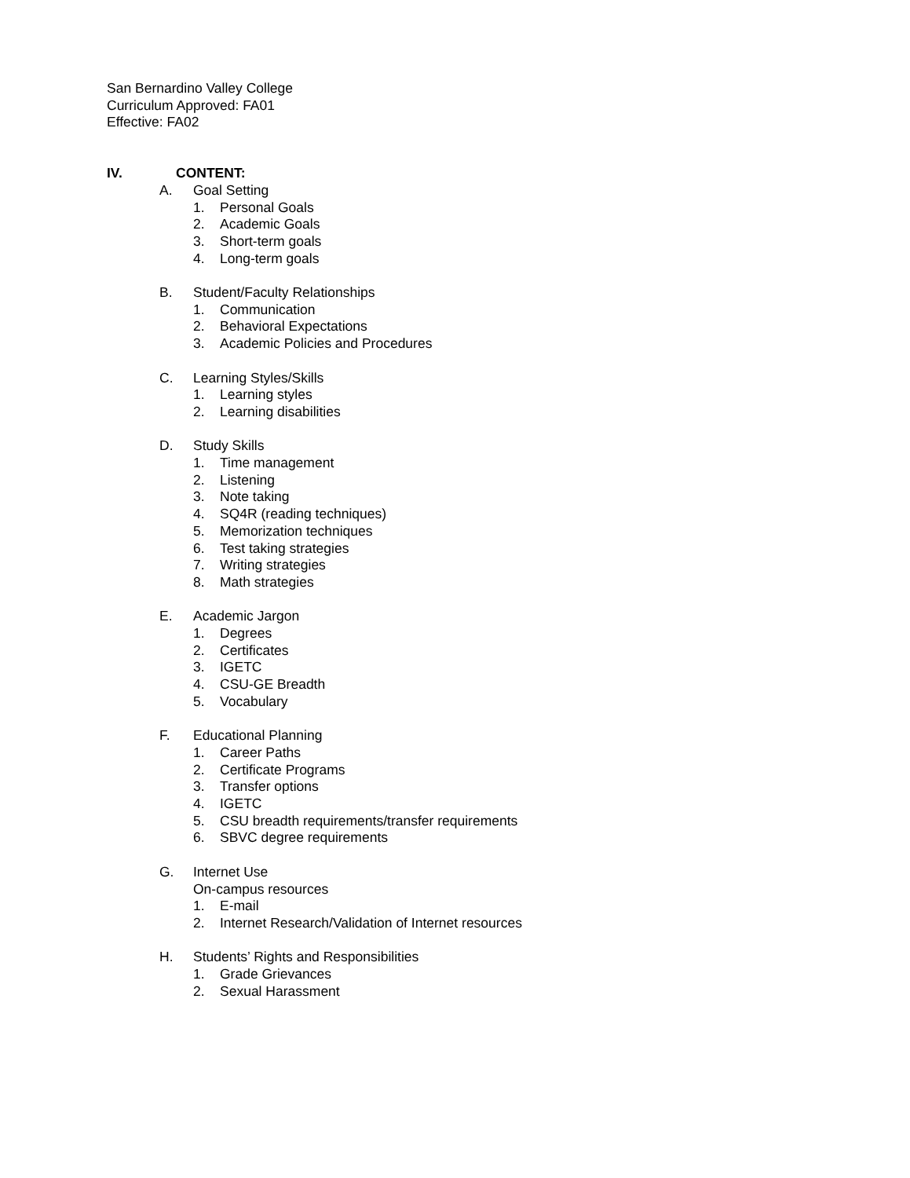San Bernardino Valley College
Curriculum Approved: FA01
Effective: FA02
IV. CONTENT:
A. Goal Setting
1. Personal Goals
2. Academic Goals
3. Short-term goals
4. Long-term goals
B. Student/Faculty Relationships
1. Communication
2. Behavioral Expectations
3. Academic Policies and Procedures
C. Learning Styles/Skills
1. Learning styles
2. Learning disabilities
D. Study Skills
1. Time management
2. Listening
3. Note taking
4. SQ4R (reading techniques)
5. Memorization techniques
6. Test taking strategies
7. Writing strategies
8. Math strategies
E. Academic Jargon
1. Degrees
2. Certificates
3. IGETC
4. CSU-GE Breadth
5. Vocabulary
F. Educational Planning
1. Career Paths
2. Certificate Programs
3. Transfer options
4. IGETC
5. CSU breadth requirements/transfer requirements
6. SBVC degree requirements
G. Internet Use
On-campus resources
1. E-mail
2. Internet Research/Validation of Internet resources
H. Students’ Rights and Responsibilities
1. Grade Grievances
2. Sexual Harassment